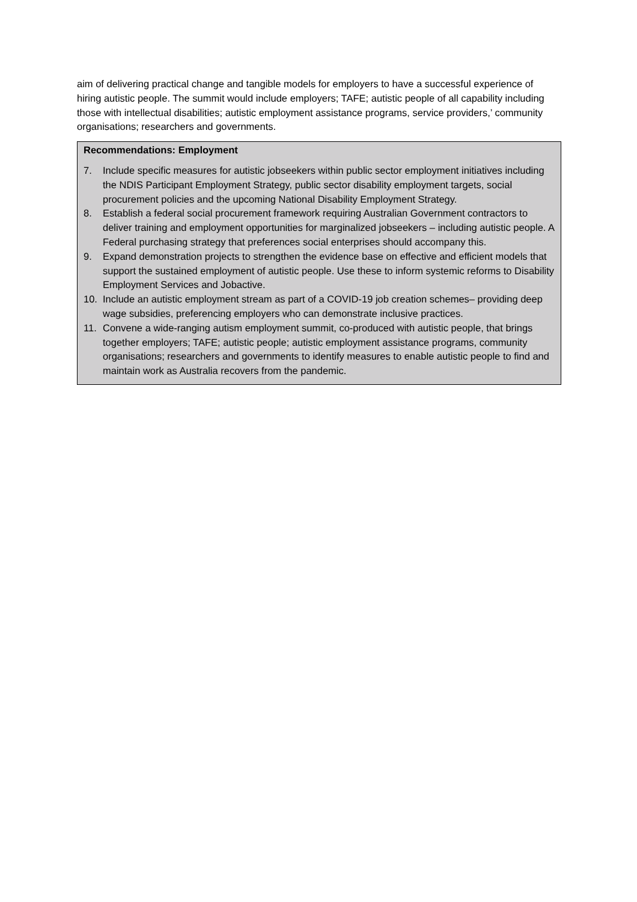aim of delivering practical change and tangible models for employers to have a successful experience of hiring autistic people. The summit would include employers; TAFE; autistic people of all capability including those with intellectual disabilities; autistic employment assistance programs, service providers,’ community organisations; researchers and governments.
Recommendations: Employment
7. Include specific measures for autistic jobseekers within public sector employment initiatives including the NDIS Participant Employment Strategy, public sector disability employment targets, social procurement policies and the upcoming National Disability Employment Strategy.
8. Establish a federal social procurement framework requiring Australian Government contractors to deliver training and employment opportunities for marginalized jobseekers – including autistic people. A Federal purchasing strategy that preferences social enterprises should accompany this.
9. Expand demonstration projects to strengthen the evidence base on effective and efficient models that support the sustained employment of autistic people. Use these to inform systemic reforms to Disability Employment Services and Jobactive.
10. Include an autistic employment stream as part of a COVID-19 job creation schemes– providing deep wage subsidies, preferencing employers who can demonstrate inclusive practices.
11. Convene a wide-ranging autism employment summit, co-produced with autistic people, that brings together employers; TAFE; autistic people; autistic employment assistance programs, community organisations; researchers and governments to identify measures to enable autistic people to find and maintain work as Australia recovers from the pandemic.